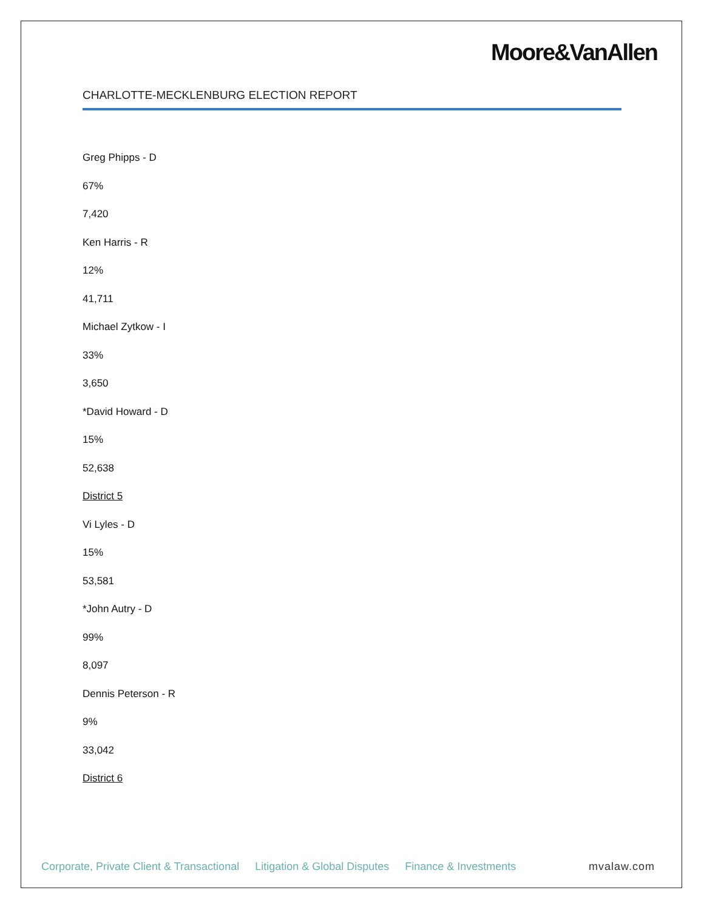Moore&VanAllen
CHARLOTTE-MECKLENBURG ELECTION REPORT
Greg Phipps - D
67%
7,420
Ken Harris - R
12%
41,711
Michael Zytkow - I
33%
3,650
*David Howard - D
15%
52,638
District 5
Vi Lyles - D
15%
53,581
*John Autry - D
99%
8,097
Dennis Peterson - R
9%
33,042
District 6
Corporate, Private Client & Transactional Litigation & Global Disputes Finance & Investments mvalaw.com